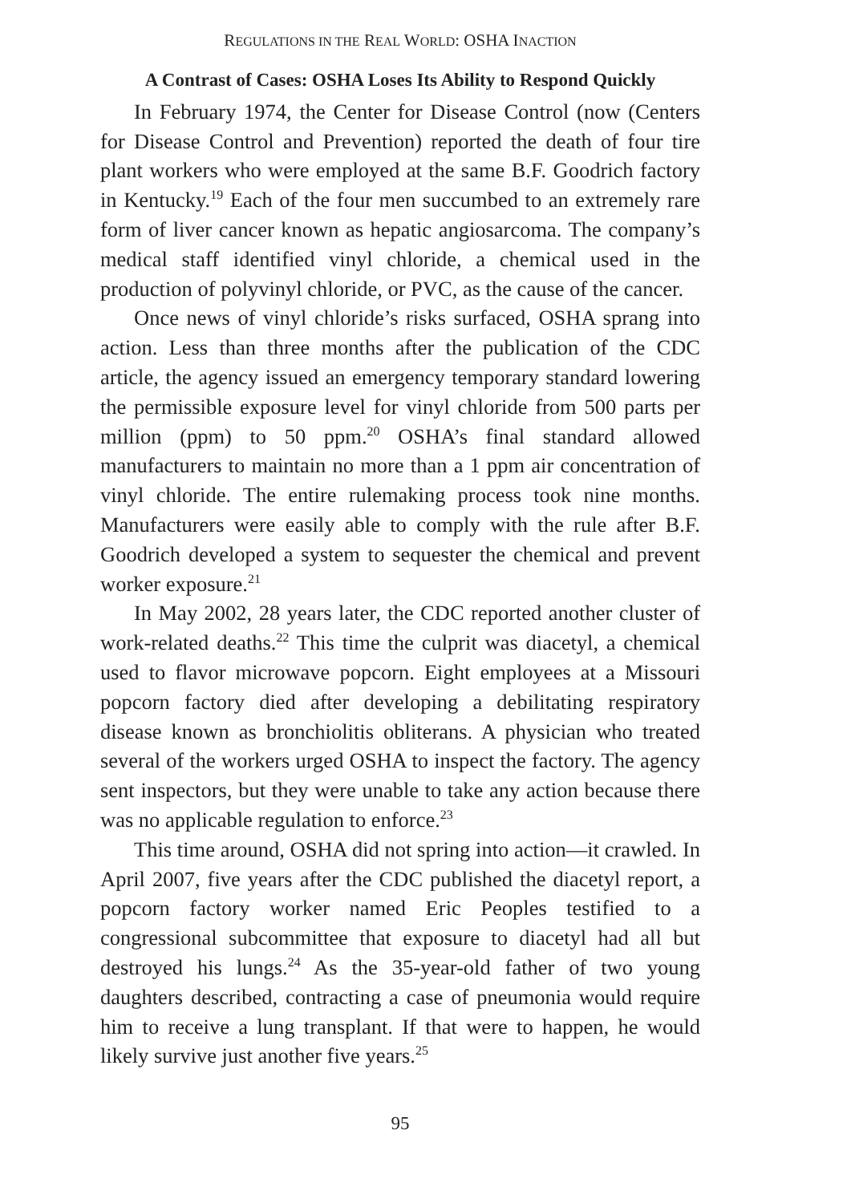REGULATIONS IN THE REAL WORLD: OSHA INACTION
A Contrast of Cases: OSHA Loses Its Ability to Respond Quickly
In February 1974, the Center for Disease Control (now (Centers for Disease Control and Prevention) reported the death of four tire plant workers who were employed at the same B.F. Goodrich factory in Kentucky.<sup>19</sup> Each of the four men succumbed to an extremely rare form of liver cancer known as hepatic angiosarcoma. The company’s medical staff identified vinyl chloride, a chemical used in the production of polyvinyl chloride, or PVC, as the cause of the cancer.
Once news of vinyl chloride’s risks surfaced, OSHA sprang into action. Less than three months after the publication of the CDC article, the agency issued an emergency temporary standard lowering the permissible exposure level for vinyl chloride from 500 parts per million (ppm) to 50 ppm.<sup>20</sup> OSHA’s final standard allowed manufacturers to maintain no more than a 1 ppm air concentration of vinyl chloride. The entire rulemaking process took nine months. Manufacturers were easily able to comply with the rule after B.F. Goodrich developed a system to sequester the chemical and prevent worker exposure.<sup>21</sup>
In May 2002, 28 years later, the CDC reported another cluster of work-related deaths.<sup>22</sup> This time the culprit was diacetyl, a chemical used to flavor microwave popcorn. Eight employees at a Missouri popcorn factory died after developing a debilitating respiratory disease known as bronchiolitis obliterans. A physician who treated several of the workers urged OSHA to inspect the factory. The agency sent inspectors, but they were unable to take any action because there was no applicable regulation to enforce.<sup>23</sup>
This time around, OSHA did not spring into action—it crawled. In April 2007, five years after the CDC published the diacetyl report, a popcorn factory worker named Eric Peoples testified to a congressional subcommittee that exposure to diacetyl had all but destroyed his lungs.<sup>24</sup> As the 35-year-old father of two young daughters described, contracting a case of pneumonia would require him to receive a lung transplant. If that were to happen, he would likely survive just another five years.<sup>25</sup>
95